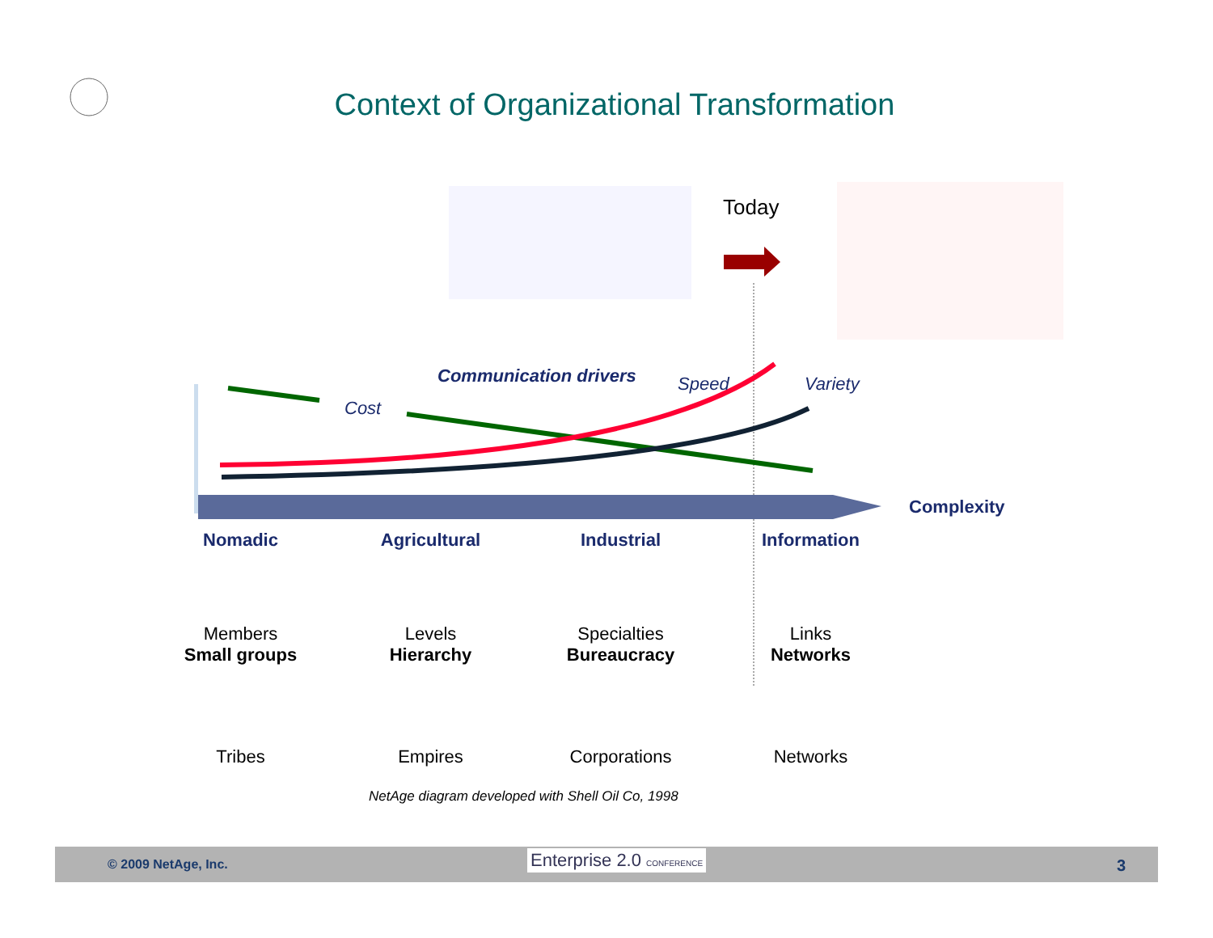Context of Organizational Transformation
Today
Communication drivers Speed Variety
Cost
Complexity
Nomadic
Members
Small groups
Tribes
Agricultural
Levels
Hierarchy
Empires
Industrial
Specialties
Bureaucracy
Corporations
Information
Links
Networks
Networks
NetAge diagram developed with Shell Oil Co, 1998
© 2009 NetAge, Inc. Enterprise 2.0 CONFERENCE 3